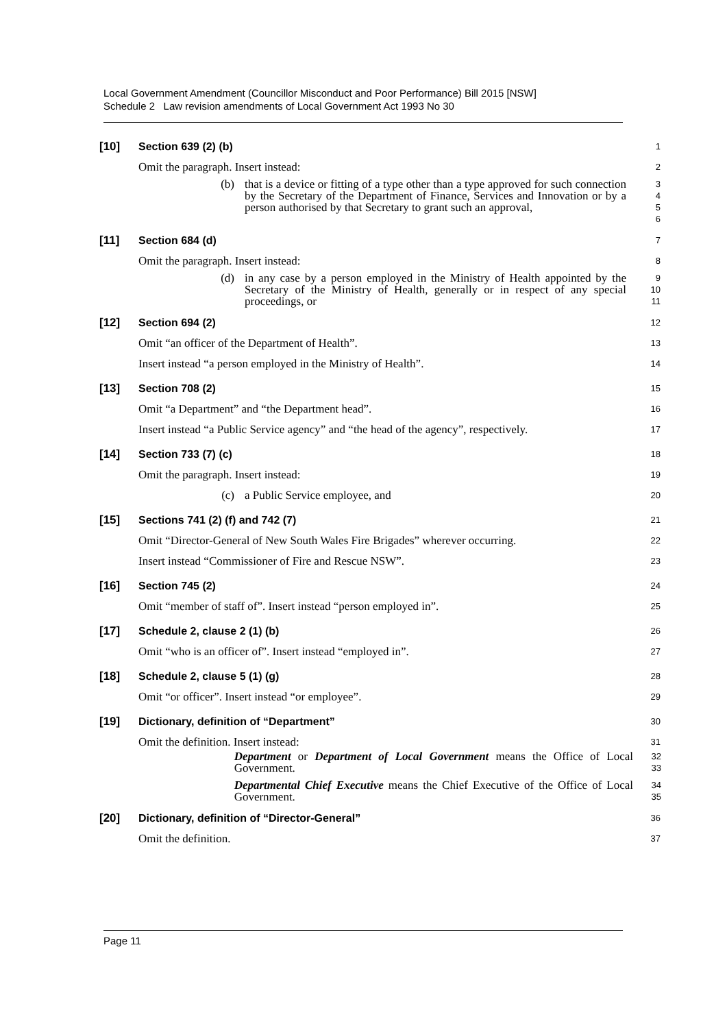Local Government Amendment (Councillor Misconduct and Poor Performance) Bill 2015 [NSW]
Schedule 2 Law revision amendments of Local Government Act 1993 No 30
[10] Section 639 (2) (b)
1
Omit the paragraph. Insert instead:
2
(b) that is a device or fitting of a type other than a type approved for such connection by the Secretary of the Department of Finance, Services and Innovation or by a person authorised by that Secretary to grant such an approval,
3
4
5
6
[11] Section 684 (d)
7
Omit the paragraph. Insert instead:
8
(d) in any case by a person employed in the Ministry of Health appointed by the Secretary of the Ministry of Health, generally or in respect of any special proceedings, or
9
10
11
[12] Section 694 (2)
12
Omit “an officer of the Department of Health”.
13
Insert instead “a person employed in the Ministry of Health”.
14
[13] Section 708 (2)
15
Omit “a Department” and “the Department head”.
16
Insert instead “a Public Service agency” and “the head of the agency”, respectively.
17
[14] Section 733 (7) (c)
18
Omit the paragraph. Insert instead:
19
(c) a Public Service employee, and
20
[15] Sections 741 (2) (f) and 742 (7)
21
Omit “Director-General of New South Wales Fire Brigades” wherever occurring.
22
Insert instead “Commissioner of Fire and Rescue NSW”.
23
[16] Section 745 (2)
24
Omit “member of staff of”. Insert instead “person employed in”.
25
[17] Schedule 2, clause 2 (1) (b)
26
Omit “who is an officer of”. Insert instead “employed in”.
27
[18] Schedule 2, clause 5 (1) (g)
28
Omit “or officer”. Insert instead “or employee”.
29
[19] Dictionary, definition of “Department”
30
Omit the definition. Insert instead:
31
Department or Department of Local Government means the Office of Local Government.
32
33
Departmental Chief Executive means the Chief Executive of the Office of Local Government.
34
35
[20] Dictionary, definition of “Director-General”
36
Omit the definition.
37
Page 11